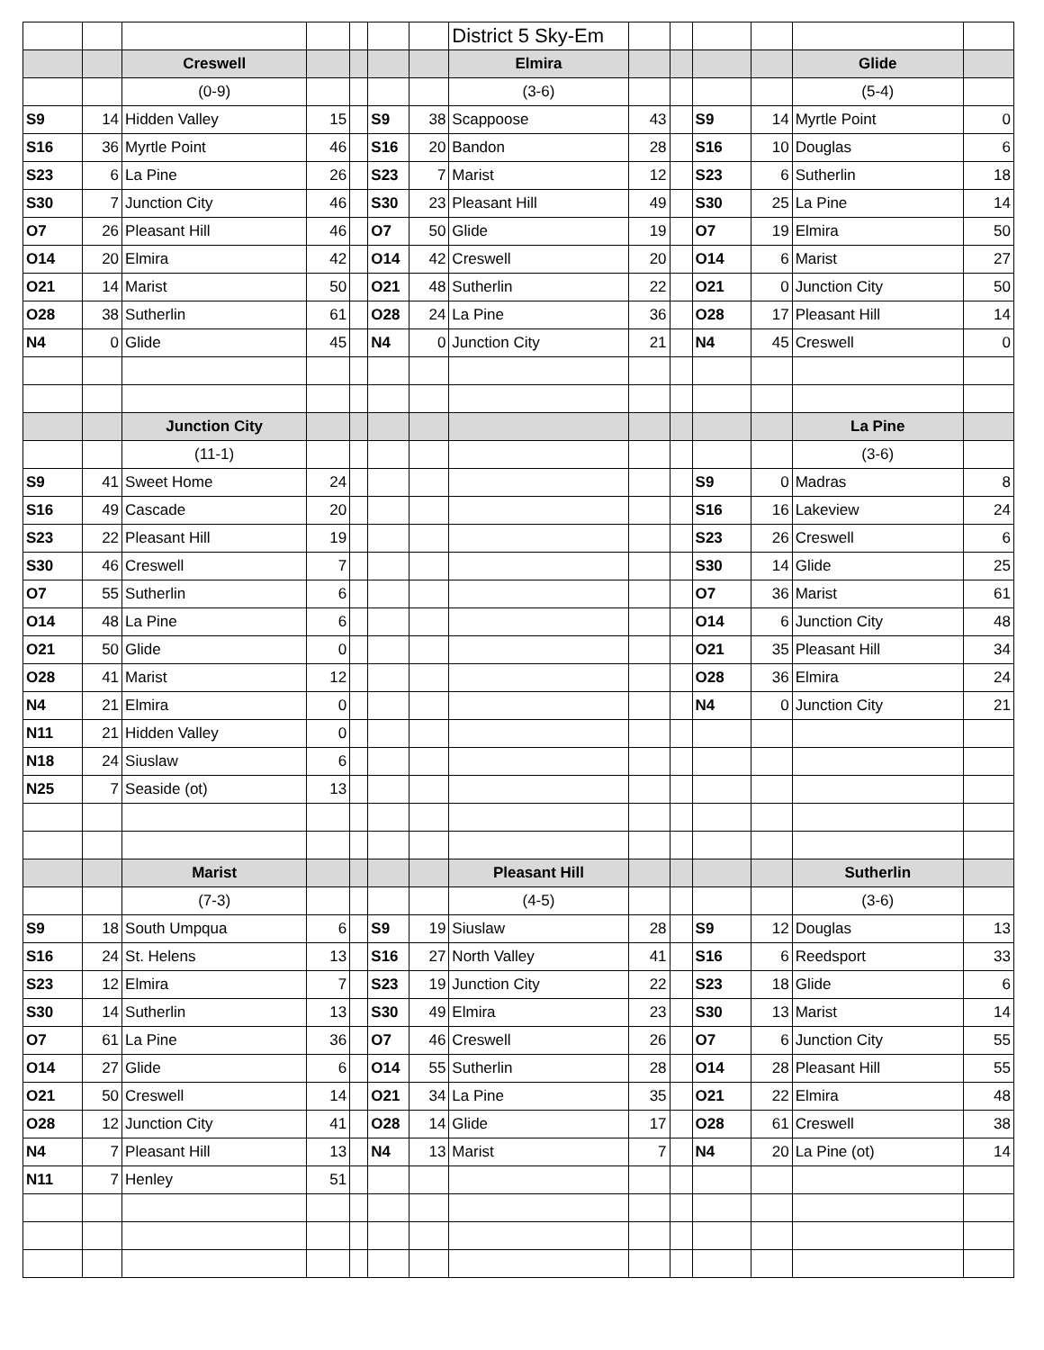| | | | | | | | District 5 Sky-Em | | | | | | |
| | | Creswell | | | | | Elmira | | | | | Glide | |
| | | (0-9) | | | | | (3-6) | | | | | (5-4) | |
| S9 | 14 | Hidden Valley | 15 | | S9 | 38 | Scappoose | 43 | | S9 | 14 | Myrtle Point | 0 |
| S16 | 36 | Myrtle Point | 46 | | S16 | 20 | Bandon | 28 | | S16 | 10 | Douglas | 6 |
| S23 | 6 | La Pine | 26 | | S23 | 7 | Marist | 12 | | S23 | 6 | Sutherlin | 18 |
| S30 | 7 | Junction City | 46 | | S30 | 23 | Pleasant Hill | 49 | | S30 | 25 | La Pine | 14 |
| O7 | 26 | Pleasant Hill | 46 | | O7 | 50 | Glide | 19 | | O7 | 19 | Elmira | 50 |
| O14 | 20 | Elmira | 42 | | O14 | 42 | Creswell | 20 | | O14 | 6 | Marist | 27 |
| O21 | 14 | Marist | 50 | | O21 | 48 | Sutherlin | 22 | | O21 | 0 | Junction City | 50 |
| O28 | 38 | Sutherlin | 61 | | O28 | 24 | La Pine | 36 | | O28 | 17 | Pleasant Hill | 14 |
| N4 | 0 | Glide | 45 | | N4 | 0 | Junction City | 21 | | N4 | 45 | Creswell | 0 |
| | | Junction City | | | | | | | | | | La Pine | |
| | | (11-1) | | | | | | | | | | (3-6) | |
| S9 | 41 | Sweet Home | 24 | | | | | | | S9 | 0 | Madras | 8 |
| S16 | 49 | Cascade | 20 | | | | | | | S16 | 16 | Lakeview | 24 |
| S23 | 22 | Pleasant Hill | 19 | | | | | | | S23 | 26 | Creswell | 6 |
| S30 | 46 | Creswell | 7 | | | | | | | S30 | 14 | Glide | 25 |
| O7 | 55 | Sutherlin | 6 | | | | | | | O7 | 36 | Marist | 61 |
| O14 | 48 | La Pine | 6 | | | | | | | O14 | 6 | Junction City | 48 |
| O21 | 50 | Glide | 0 | | | | | | | O21 | 35 | Pleasant Hill | 34 |
| O28 | 41 | Marist | 12 | | | | | | | O28 | 36 | Elmira | 24 |
| N4 | 21 | Elmira | 0 | | | | | | | N4 | 0 | Junction City | 21 |
| N11 | 21 | Hidden Valley | 0 | | | | | | | | | | |
| N18 | 24 | Siuslaw | 6 | | | | | | | | | | |
| N25 | 7 | Seaside (ot) | 13 | | | | | | | | | | |
| | | Marist | | | | | Pleasant Hill | | | | | Sutherlin | |
| | | (7-3) | | | | | (4-5) | | | | | (3-6) | |
| S9 | 18 | South Umpqua | 6 | | S9 | 19 | Siuslaw | 28 | | S9 | 12 | Douglas | 13 |
| S16 | 24 | St. Helens | 13 | | S16 | 27 | North Valley | 41 | | S16 | 6 | Reedsport | 33 |
| S23 | 12 | Elmira | 7 | | S23 | 19 | Junction City | 22 | | S23 | 18 | Glide | 6 |
| S30 | 14 | Sutherlin | 13 | | S30 | 49 | Elmira | 23 | | S30 | 13 | Marist | 14 |
| O7 | 61 | La Pine | 36 | | O7 | 46 | Creswell | 26 | | O7 | 6 | Junction City | 55 |
| O14 | 27 | Glide | 6 | | O14 | 55 | Sutherlin | 28 | | O14 | 28 | Pleasant Hill | 55 |
| O21 | 50 | Creswell | 14 | | O21 | 34 | La Pine | 35 | | O21 | 22 | Elmira | 48 |
| O28 | 12 | Junction City | 41 | | O28 | 14 | Glide | 17 | | O28 | 61 | Creswell | 38 |
| N4 | 7 | Pleasant Hill | 13 | | N4 | 13 | Marist | 7 | | N4 | 20 | La Pine (ot) | 14 |
| N11 | 7 | Henley | 51 | | | | | | | | | | |